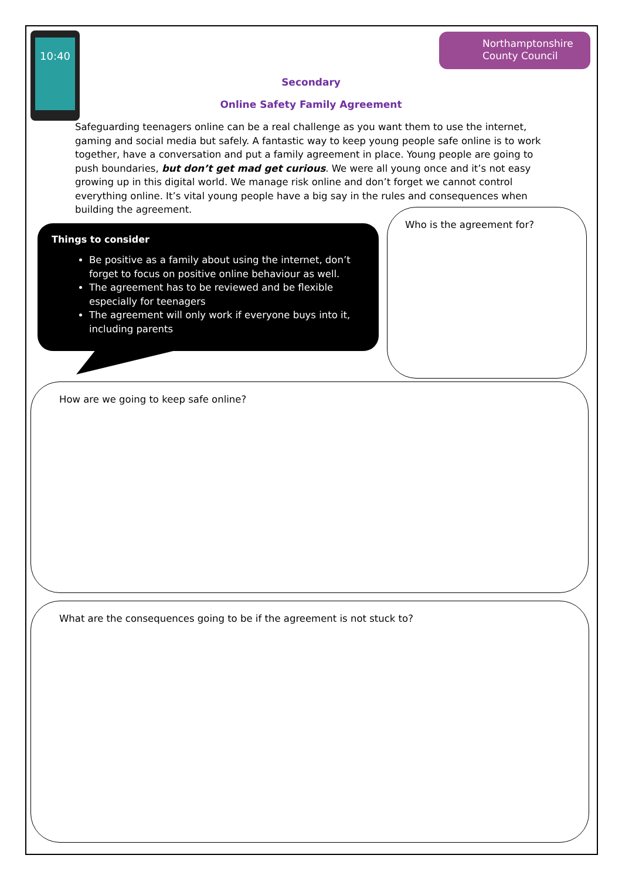10:40
Northamptonshire
County Council
Secondary
Online Safety Family Agreement
Safeguarding teenagers online can be a real challenge as you want them to use the internet, gaming and social media but safely. A fantastic way to keep young people safe online is to work together, have a conversation and put a family agreement in place. Young people are going to push boundaries, but don’t get mad get curious. We were all young once and it’s not easy growing up in this digital world. We manage risk online and don’t forget we cannot control everything online. It’s vital young people have a big say in the rules and consequences when building the agreement.
Things to consider
Be positive as a family about using the internet, don’t forget to focus on positive online behaviour as well.
The agreement has to be reviewed and be flexible especially for teenagers
The agreement will only work if everyone buys into it, including parents
Who is the agreement for?
How are we going to keep safe online?
What are the consequences going to be if the agreement is not stuck to?